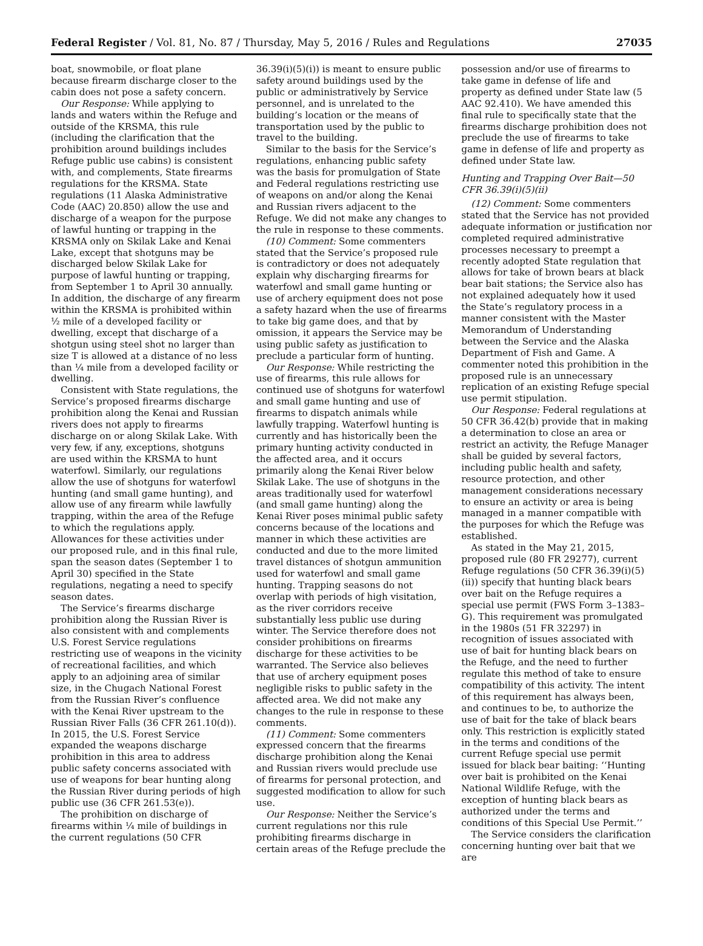Federal Register / Vol. 81, No. 87 / Thursday, May 5, 2016 / Rules and Regulations 27035
boat, snowmobile, or float plane because firearm discharge closer to the cabin does not pose a safety concern.
Our Response: While applying to lands and waters within the Refuge and outside of the KRSMA, this rule (including the clarification that the prohibition around buildings includes Refuge public use cabins) is consistent with, and complements, State firearms regulations for the KRSMA. State regulations (11 Alaska Administrative Code (AAC) 20.850) allow the use and discharge of a weapon for the purpose of lawful hunting or trapping in the KRSMA only on Skilak Lake and Kenai Lake, except that shotguns may be discharged below Skilak Lake for purpose of lawful hunting or trapping, from September 1 to April 30 annually. In addition, the discharge of any firearm within the KRSMA is prohibited within ½ mile of a developed facility or dwelling, except that discharge of a shotgun using steel shot no larger than size T is allowed at a distance of no less than ¼ mile from a developed facility or dwelling.
Consistent with State regulations, the Service’s proposed firearms discharge prohibition along the Kenai and Russian rivers does not apply to firearms discharge on or along Skilak Lake. With very few, if any, exceptions, shotguns are used within the KRSMA to hunt waterfowl. Similarly, our regulations allow the use of shotguns for waterfowl hunting (and small game hunting), and allow use of any firearm while lawfully trapping, within the area of the Refuge to which the regulations apply. Allowances for these activities under our proposed rule, and in this final rule, span the season dates (September 1 to April 30) specified in the State regulations, negating a need to specify season dates.
The Service’s firearms discharge prohibition along the Russian River is also consistent with and complements U.S. Forest Service regulations restricting use of weapons in the vicinity of recreational facilities, and which apply to an adjoining area of similar size, in the Chugach National Forest from the Russian River’s confluence with the Kenai River upstream to the Russian River Falls (36 CFR 261.10(d)). In 2015, the U.S. Forest Service expanded the weapons discharge prohibition in this area to address public safety concerns associated with use of weapons for bear hunting along the Russian River during periods of high public use (36 CFR 261.53(e)).
The prohibition on discharge of firearms within ¼ mile of buildings in the current regulations (50 CFR
36.39(i)(5)(i)) is meant to ensure public safety around buildings used by the public or administratively by Service personnel, and is unrelated to the building’s location or the means of transportation used by the public to travel to the building.
Similar to the basis for the Service’s regulations, enhancing public safety was the basis for promulgation of State and Federal regulations restricting use of weapons on and/or along the Kenai and Russian rivers adjacent to the Refuge. We did not make any changes to the rule in response to these comments.
(10) Comment: Some commenters stated that the Service’s proposed rule is contradictory or does not adequately explain why discharging firearms for waterfowl and small game hunting or use of archery equipment does not pose a safety hazard when the use of firearms to take big game does, and that by omission, it appears the Service may be using public safety as justification to preclude a particular form of hunting.
Our Response: While restricting the use of firearms, this rule allows for continued use of shotguns for waterfowl and small game hunting and use of firearms to dispatch animals while lawfully trapping. Waterfowl hunting is currently and has historically been the primary hunting activity conducted in the affected area, and it occurs primarily along the Kenai River below Skilak Lake. The use of shotguns in the areas traditionally used for waterfowl (and small game hunting) along the Kenai River poses minimal public safety concerns because of the locations and manner in which these activities are conducted and due to the more limited travel distances of shotgun ammunition used for waterfowl and small game hunting. Trapping seasons do not overlap with periods of high visitation, as the river corridors receive substantially less public use during winter. The Service therefore does not consider prohibitions on firearms discharge for these activities to be warranted. The Service also believes that use of archery equipment poses negligible risks to public safety in the affected area. We did not make any changes to the rule in response to these comments.
(11) Comment: Some commenters expressed concern that the firearms discharge prohibition along the Kenai and Russian rivers would preclude use of firearms for personal protection, and suggested modification to allow for such use.
Our Response: Neither the Service’s current regulations nor this rule prohibiting firearms discharge in certain areas of the Refuge preclude the
possession and/or use of firearms to take game in defense of life and property as defined under State law (5 AAC 92.410). We have amended this final rule to specifically state that the firearms discharge prohibition does not preclude the use of firearms to take game in defense of life and property as defined under State law.
Hunting and Trapping Over Bait—50 CFR 36.39(i)(5)(ii)
(12) Comment: Some commenters stated that the Service has not provided adequate information or justification nor completed required administrative processes necessary to preempt a recently adopted State regulation that allows for take of brown bears at black bear bait stations; the Service also has not explained adequately how it used the State’s regulatory process in a manner consistent with the Master Memorandum of Understanding between the Service and the Alaska Department of Fish and Game. A commenter noted this prohibition in the proposed rule is an unnecessary replication of an existing Refuge special use permit stipulation.
Our Response: Federal regulations at 50 CFR 36.42(b) provide that in making a determination to close an area or restrict an activity, the Refuge Manager shall be guided by several factors, including public health and safety, resource protection, and other management considerations necessary to ensure an activity or area is being managed in a manner compatible with the purposes for which the Refuge was established.
As stated in the May 21, 2015, proposed rule (80 FR 29277), current Refuge regulations (50 CFR 36.39(i)(5)(ii)) specify that hunting black bears over bait on the Refuge requires a special use permit (FWS Form 3–1383–G). This requirement was promulgated in the 1980s (51 FR 32297) in recognition of issues associated with use of bait for hunting black bears on the Refuge, and the need to further regulate this method of take to ensure compatibility of this activity. The intent of this requirement has always been, and continues to be, to authorize the use of bait for the take of black bears only. This restriction is explicitly stated in the terms and conditions of the current Refuge special use permit issued for black bear baiting: ‘‘Hunting over bait is prohibited on the Kenai National Wildlife Refuge, with the exception of hunting black bears as authorized under the terms and conditions of this Special Use Permit.’’
The Service considers the clarification concerning hunting over bait that we are